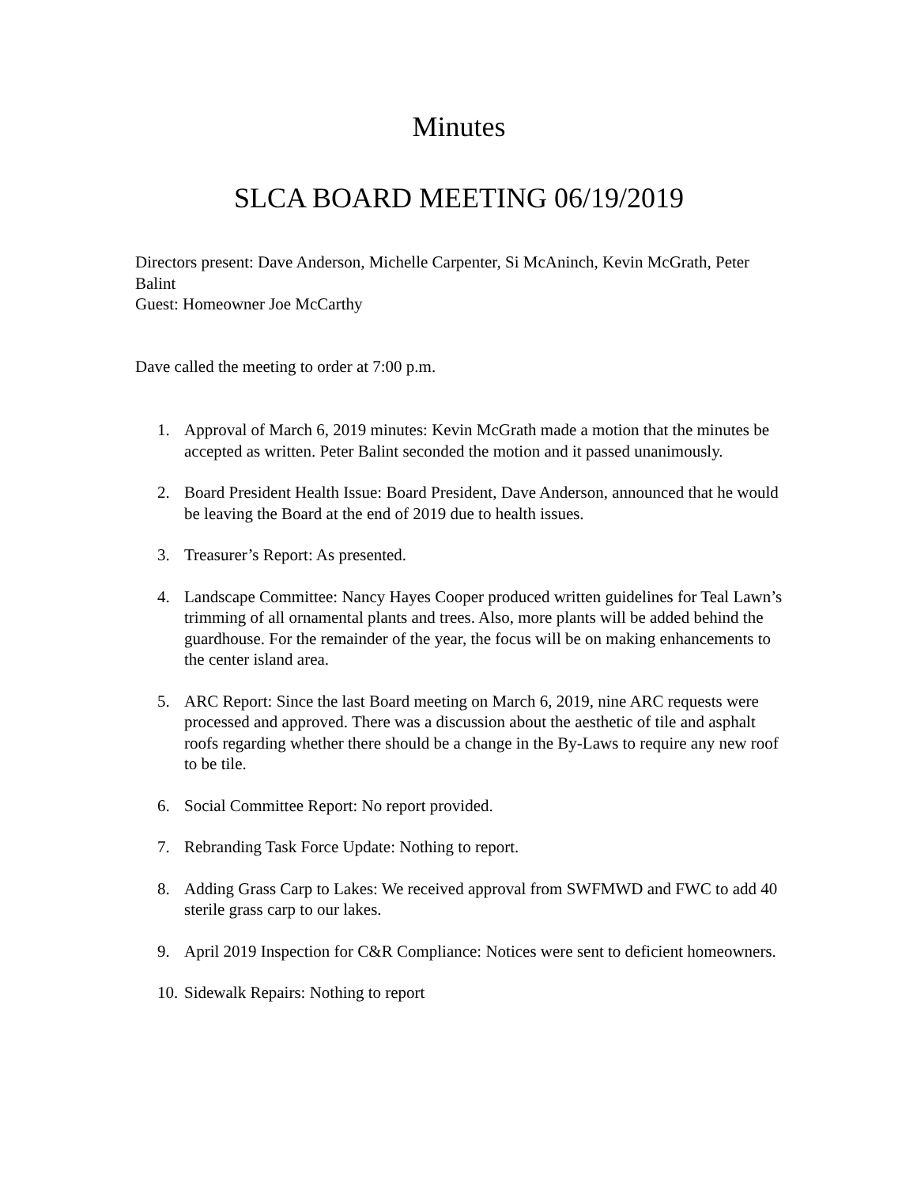Minutes
SLCA BOARD MEETING 06/19/2019
Directors present: Dave Anderson, Michelle Carpenter, Si McAninch, Kevin McGrath, Peter Balint
Guest: Homeowner Joe McCarthy
Dave called the meeting to order at 7:00 p.m.
1. Approval of March 6, 2019 minutes: Kevin McGrath made a motion that the minutes be accepted as written. Peter Balint seconded the motion and it passed unanimously.
2. Board President Health Issue: Board President, Dave Anderson, announced that he would be leaving the Board at the end of 2019 due to health issues.
3. Treasurer’s Report: As presented.
4. Landscape Committee: Nancy Hayes Cooper produced written guidelines for Teal Lawn’s trimming of all ornamental plants and trees. Also, more plants will be added behind the guardhouse. For the remainder of the year, the focus will be on making enhancements to the center island area.
5. ARC Report: Since the last Board meeting on March 6, 2019, nine ARC requests were processed and approved. There was a discussion about the aesthetic of tile and asphalt roofs regarding whether there should be a change in the By-Laws to require any new roof to be tile.
6. Social Committee Report: No report provided.
7. Rebranding Task Force Update: Nothing to report.
8. Adding Grass Carp to Lakes: We received approval from SWFMWD and FWC to add 40 sterile grass carp to our lakes.
9. April 2019 Inspection for C&R Compliance: Notices were sent to deficient homeowners.
10. Sidewalk Repairs: Nothing to report